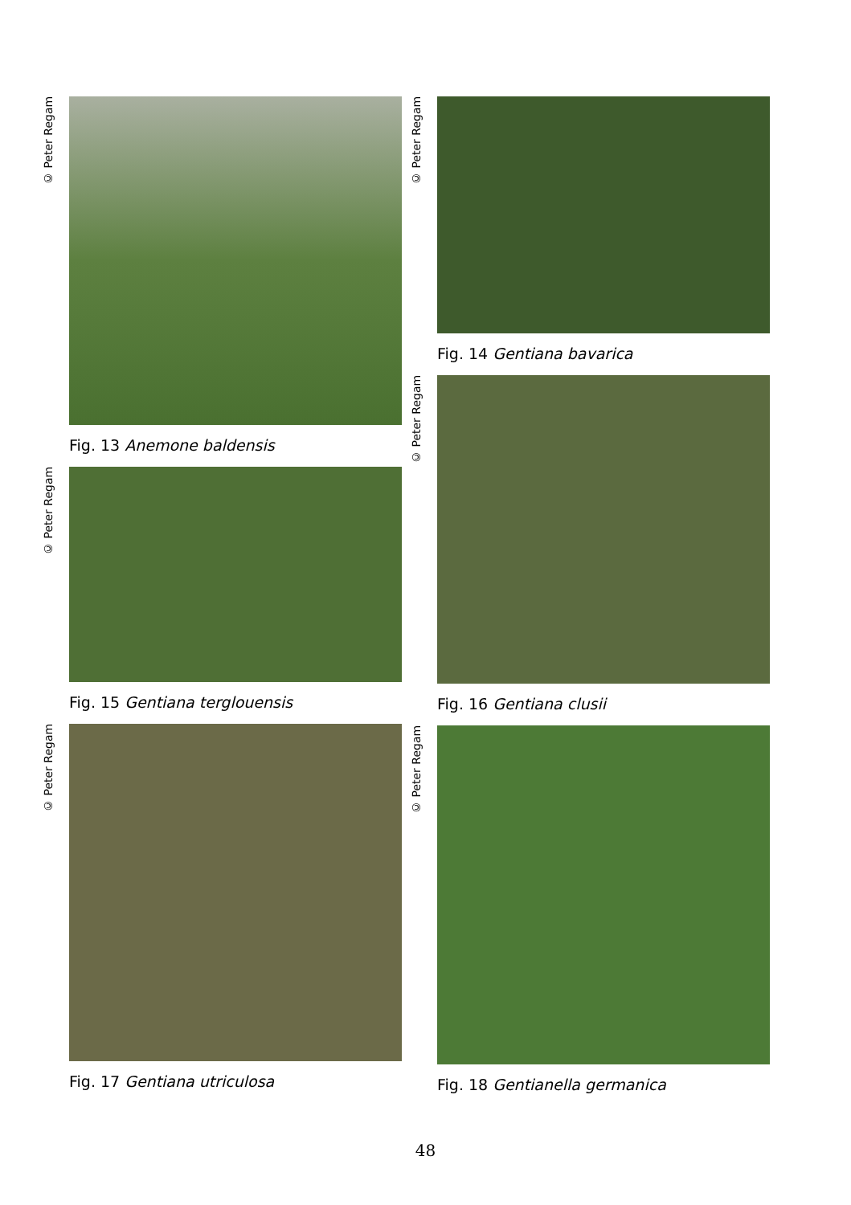© Peter Regam
Fig. 13 Anemone baldensis
© Peter Regam
Fig. 15 Gentiana terglouensis
© Peter Regam
Fig. 17 Gentiana utriculosa
© Peter Regam
Fig. 14 Gentiana bavarica
© Peter Regam
Fig. 16 Gentiana clusii
© Peter Regam
Fig. 18 Gentianella germanica
48